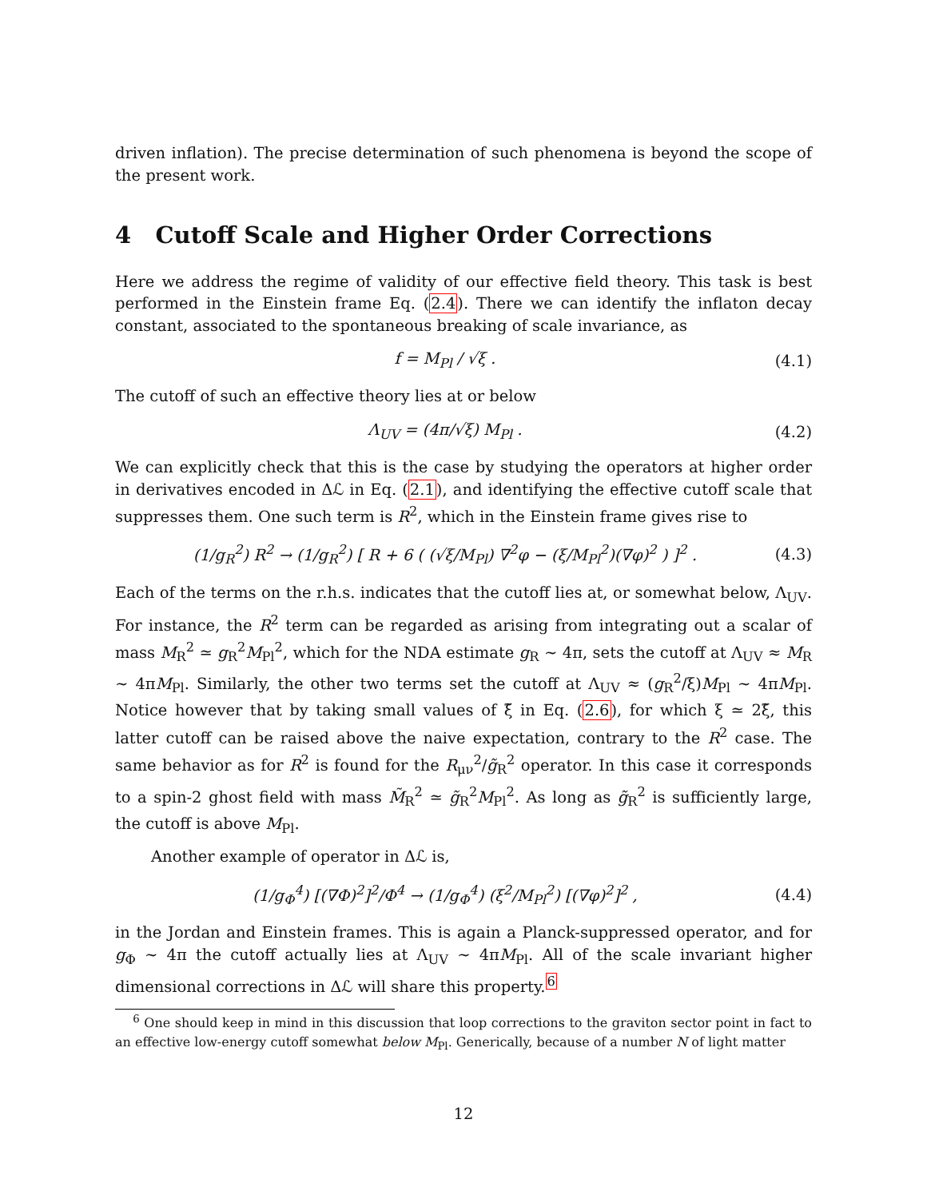driven inflation). The precise determination of such phenomena is beyond the scope of the present work.
4 Cutoff Scale and Higher Order Corrections
Here we address the regime of validity of our effective field theory. This task is best performed in the Einstein frame Eq. (2.4). There we can identify the inflaton decay constant, associated to the spontaneous breaking of scale invariance, as
f = M<sub>Pl</sub> / √ξ . (4.1)
The cutoff of such an effective theory lies at or below
Λ<sub>UV</sub> = (4π/√ξ) M<sub>Pl</sub> . (4.2)
We can explicitly check that this is the case by studying the operators at higher order in derivatives encoded in Δℒ in Eq. (2.1), and identifying the effective cutoff scale that suppresses them. One such term is R<sup>2</sup>, which in the Einstein frame gives rise to
(1/g<sub>R</sub><sup>2</sup>) R<sup>2</sup> → (1/g<sub>R</sub><sup>2</sup>) [ R + 6 ( (√ξ/M<sub>Pl</sub>) ∇<sup>2</sup>φ − (ξ/M<sub>Pl</sub><sup>2</sup>)(∇φ)<sup>2</sup> ) ]<sup>2</sup> . (4.3)
Each of the terms on the r.h.s. indicates that the cutoff lies at, or somewhat below, Λ<sub>UV</sub>. For instance, the R<sup>2</sup> term can be regarded as arising from integrating out a scalar of mass M<sub>R</sub><sup>2</sup> ≃ g<sub>R</sub><sup>2</sup>M<sub>Pl</sub><sup>2</sup>, which for the NDA estimate g<sub>R</sub> ∼ 4π, sets the cutoff at Λ<sub>UV</sub> ≈ M<sub>R</sub> ∼ 4πM<sub>Pl</sub>. Similarly, the other two terms set the cutoff at Λ<sub>UV</sub> ≈ (g<sub>R</sub><sup>2</sup>/ξ)M<sub>Pl</sub> ∼ 4πM<sub>Pl</sub>. Notice however that by taking small values of ξ̃ in Eq. (2.6), for which ξ ≃ 2ξ̃, this latter cutoff can be raised above the naive expectation, contrary to the R<sup>2</sup> case. The same behavior as for R<sup>2</sup> is found for the R<sub>μν</sub><sup>2</sup>/g̃<sub>R</sub><sup>2</sup> operator. In this case it corresponds to a spin-2 ghost field with mass M̃<sub>R</sub><sup>2</sup> ≃ g̃<sub>R</sub><sup>2</sup>M<sub>Pl</sub><sup>2</sup>. As long as g̃<sub>R</sub><sup>2</sup> is sufficiently large, the cutoff is above M<sub>Pl</sub>.
Another example of operator in Δℒ is,
(1/g<sub>Φ</sub><sup>4</sup>) [(∇Φ)<sup>2</sup>]<sup>2</sup>/Φ<sup>4</sup> → (1/g<sub>Φ</sub><sup>4</sup>) (ξ<sup>2</sup>/M<sub>Pl</sub><sup>2</sup>) [(∇φ)<sup>2</sup>]<sup>2</sup> , (4.4)
in the Jordan and Einstein frames. This is again a Planck-suppressed operator, and for g<sub>Φ</sub> ∼ 4π the cutoff actually lies at Λ<sub>UV</sub> ∼ 4πM<sub>Pl</sub>. All of the scale invariant higher dimensional corrections in Δℒ will share this property.<sup>6</sup>
<sup>6</sup> One should keep in mind in this discussion that loop corrections to the graviton sector point in fact to an effective low-energy cutoff somewhat below M<sub>Pl</sub>. Generically, because of a number N of light matter
12